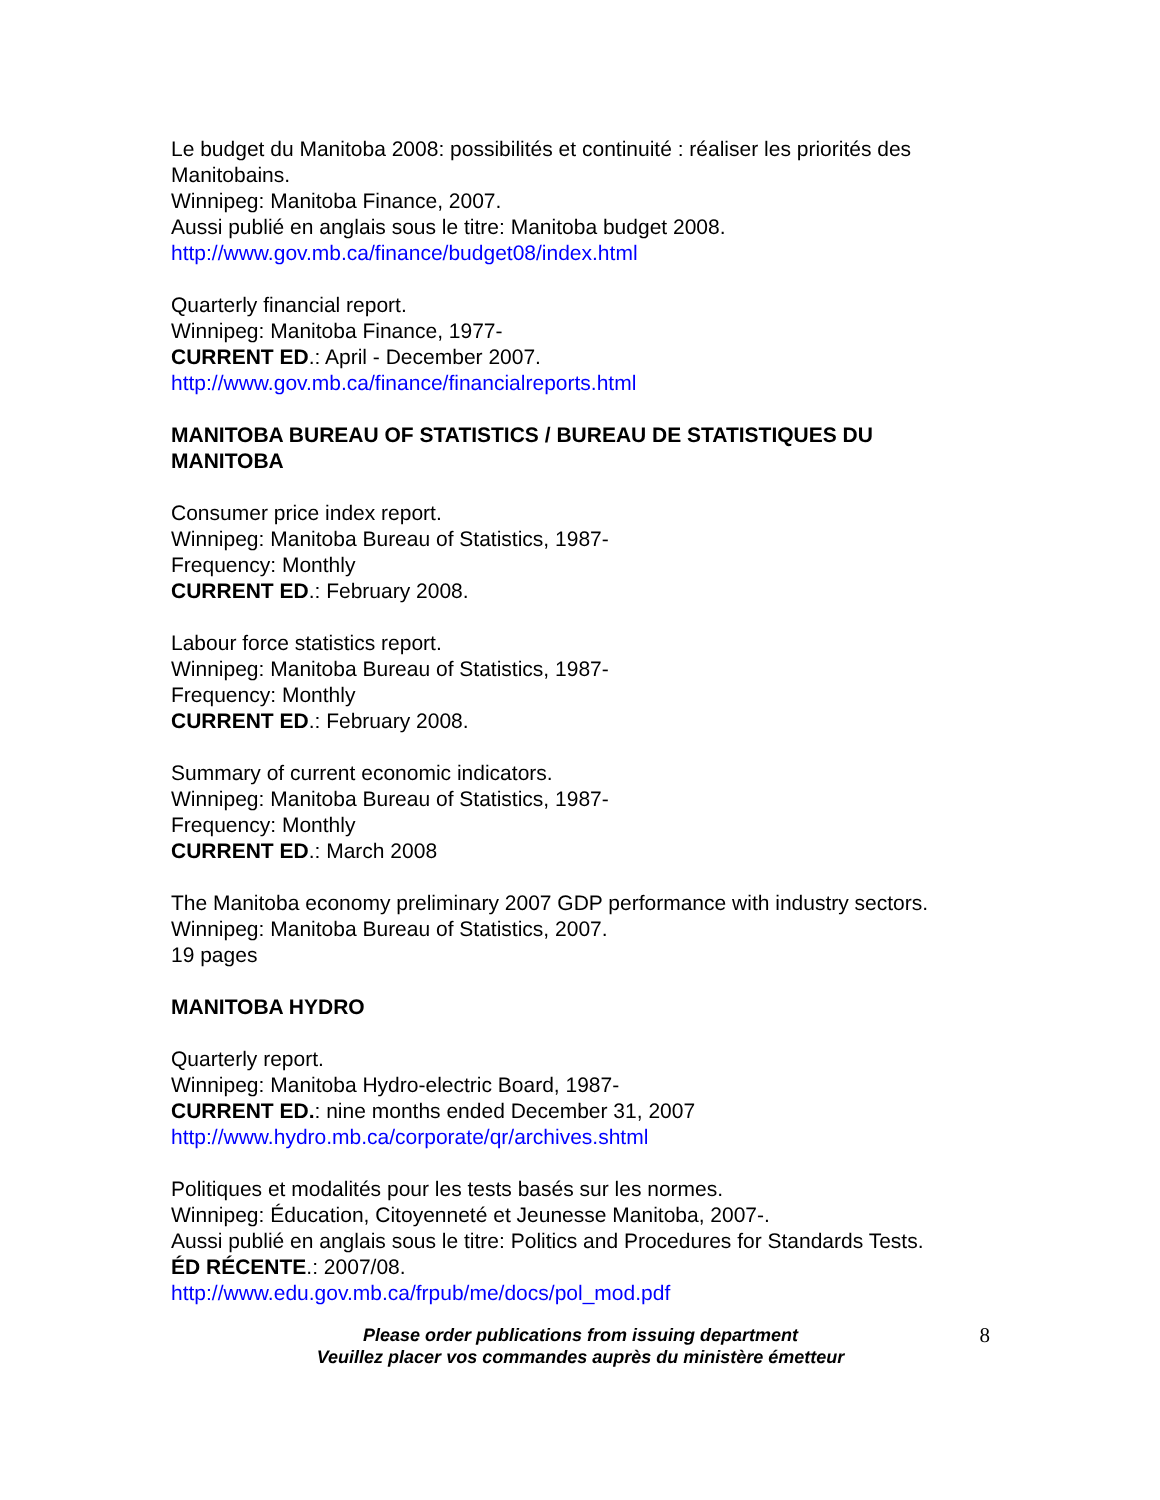Le budget du Manitoba 2008: possibilités et continuité : réaliser les priorités des Manitobains.
Winnipeg: Manitoba Finance, 2007.
Aussi publié en anglais sous le titre: Manitoba budget 2008.
http://www.gov.mb.ca/finance/budget08/index.html
Quarterly financial report.
Winnipeg: Manitoba Finance, 1977-
CURRENT ED.: April - December 2007.
http://www.gov.mb.ca/finance/financialreports.html
MANITOBA BUREAU OF STATISTICS / BUREAU DE STATISTIQUES DU MANITOBA
Consumer price index report.
Winnipeg: Manitoba Bureau of Statistics, 1987-
Frequency: Monthly
CURRENT ED.: February 2008.
Labour force statistics report.
Winnipeg: Manitoba Bureau of Statistics, 1987-
Frequency: Monthly
CURRENT ED.: February 2008.
Summary of current economic indicators.
Winnipeg: Manitoba Bureau of Statistics, 1987-
Frequency: Monthly
CURRENT ED.: March 2008
The Manitoba economy preliminary 2007 GDP performance with industry sectors.
Winnipeg: Manitoba Bureau of Statistics, 2007.
19 pages
MANITOBA HYDRO
Quarterly report.
Winnipeg: Manitoba Hydro-electric Board, 1987-
CURRENT ED.: nine months ended December 31, 2007
http://www.hydro.mb.ca/corporate/qr/archives.shtml
Politiques et modalités pour les tests basés sur les normes.
Winnipeg: Éducation, Citoyenneté et Jeunesse Manitoba, 2007-.
Aussi publié en anglais sous le titre: Politics and Procedures for Standards Tests.
ÉD RÉCENTE.: 2007/08.
http://www.edu.gov.mb.ca/frpub/me/docs/pol_mod.pdf
Please order publications from issuing department
Veuillez placer vos commandes auprès du ministère émetteur
8